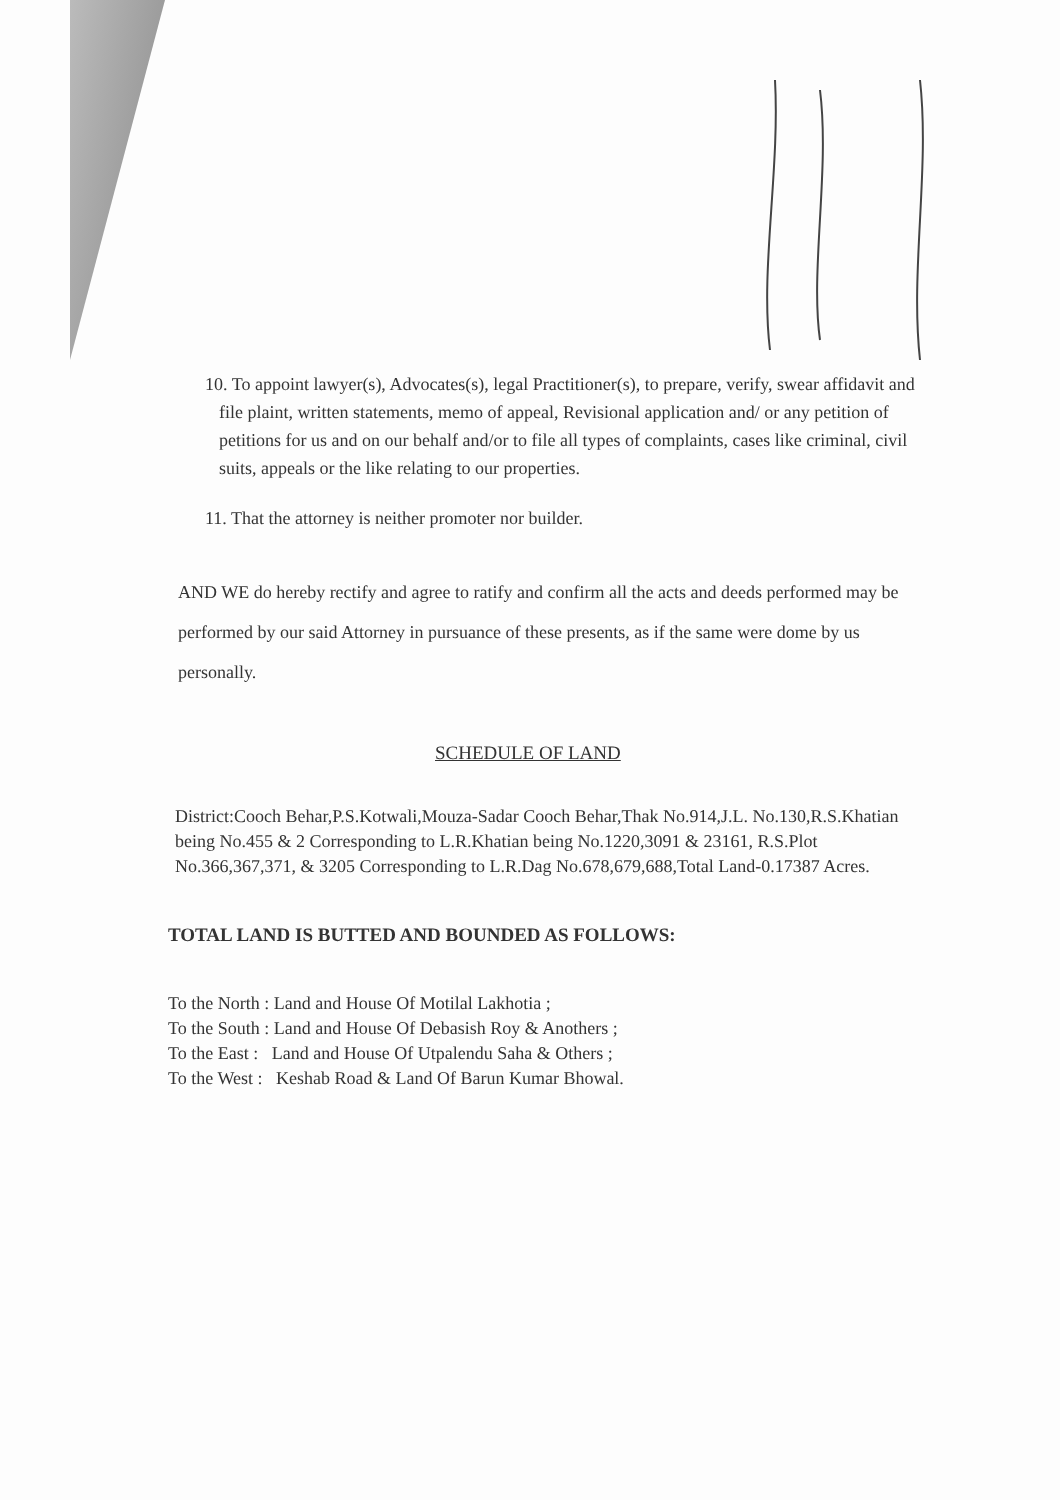10. To appoint lawyer(s), Advocates(s), legal Practitioner(s), to prepare, verify, swear affidavit and file plaint, written statements, memo of appeal, Revisional application and/ or any petition of petitions for us and on our behalf and/or to file all types of complaints, cases like criminal, civil suits, appeals or the like relating to our properties.
11. That the attorney is neither promoter nor builder.
AND WE do hereby rectify and agree to ratify and confirm all the acts and deeds performed may be performed by our said Attorney in pursuance of these presents, as if the same were dome by us personally.
SCHEDULE OF LAND
District:Cooch Behar,P.S.Kotwali,Mouza-Sadar Cooch Behar,Thak No.914,J.L. No.130,R.S.Khatian being No.455 & 2 Corresponding to L.R.Khatian being No.1220,3091 & 23161, R.S.Plot No.366,367,371, & 3205 Corresponding to L.R.Dag No.678,679,688,Total Land-0.17387 Acres.
TOTAL LAND IS BUTTED AND BOUNDED AS FOLLOWS:
To the North : Land and House Of Motilal Lakhotia ;
To the South : Land and House Of Debasish Roy & Anothers ;
To the East : Land and House Of Utpalendu Saha & Others ;
To the West : Keshab Road & Land Of Barun Kumar Bhowal.